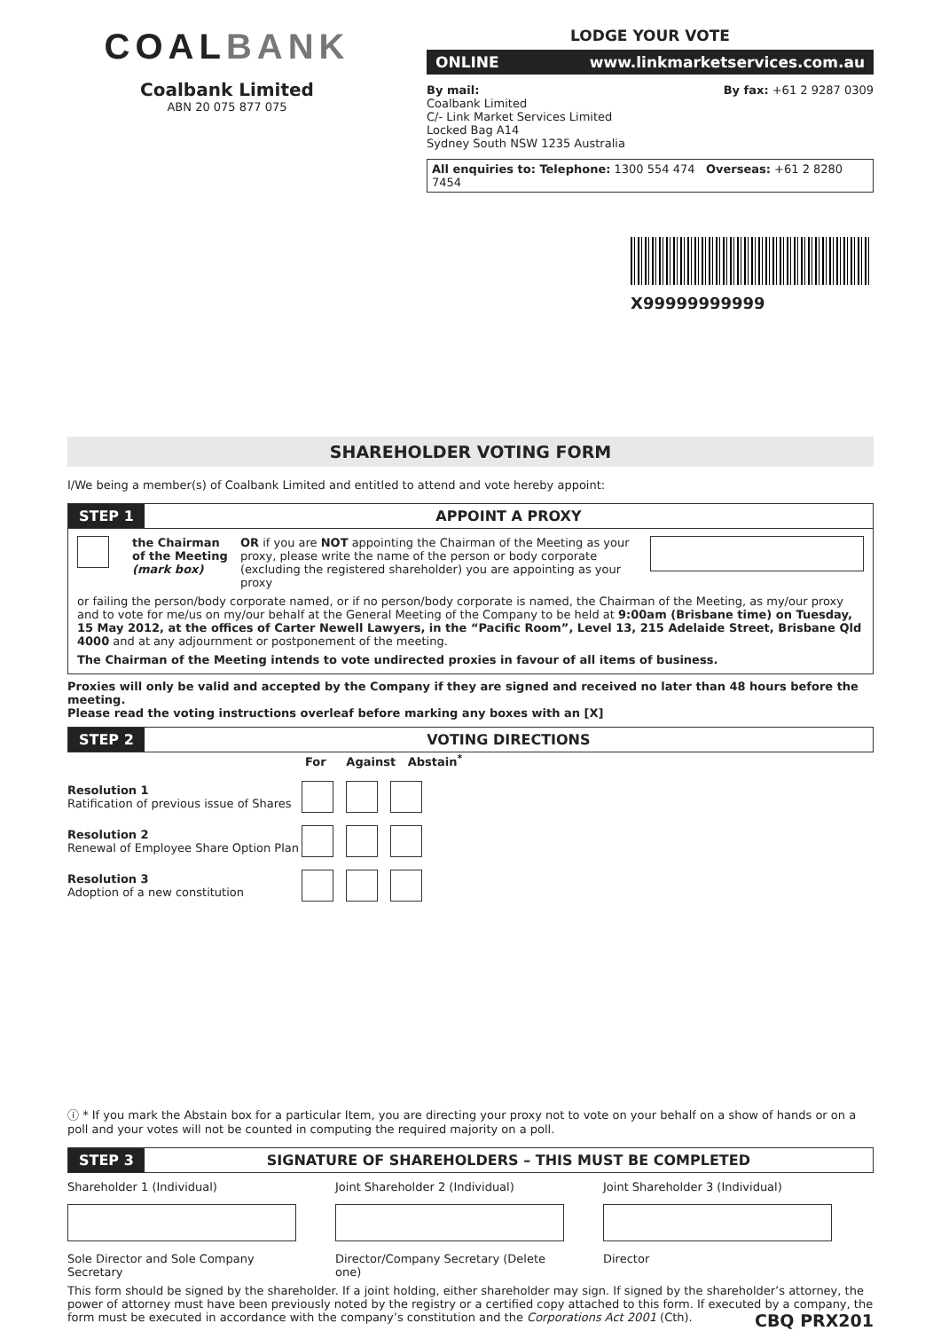COALBANK
Coalbank Limited
ABN 20 075 877 075
LODGE YOUR VOTE
ONLINE www.linkmarketservices.com.au
By mail:
Coalbank Limited
C/- Link Market Services Limited
Locked Bag A14
Sydney South NSW 1235 Australia
By fax: +61 2 9287 0309
All enquiries to: Telephone: 1300 554 474 Overseas: +61 2 8280 7454
X99999999999
SHAREHOLDER VOTING FORM
I/We being a member(s) of Coalbank Limited and entitled to attend and vote hereby appoint:
STEP 1 APPOINT A PROXY
the Chairman of the Meeting (mark box)
OR if you are NOT appointing the Chairman of the Meeting as your proxy, please write the name of the person or body corporate (excluding the registered shareholder) you are appointing as your proxy
or failing the person/body corporate named, or if no person/body corporate is named, the Chairman of the Meeting, as my/our proxy and to vote for me/us on my/our behalf at the General Meeting of the Company to be held at 9:00am (Brisbane time) on Tuesday, 15 May 2012, at the offices of Carter Newell Lawyers, in the “Pacific Room”, Level 13, 215 Adelaide Street, Brisbane Qld 4000 and at any adjournment or postponement of the meeting.
The Chairman of the Meeting intends to vote undirected proxies in favour of all items of business.
Proxies will only be valid and accepted by the Company if they are signed and received no later than 48 hours before the meeting.
Please read the voting instructions overleaf before marking any boxes with an [X]
STEP 2 VOTING DIRECTIONS
For Against Abstain<sup>*</sup>
Resolution 1
Ratification of previous issue of Shares
Resolution 2
Renewal of Employee Share Option Plan
Resolution 3
Adoption of a new constitution
ⓘ * If you mark the Abstain box for a particular Item, you are directing your proxy not to vote on your behalf on a show of hands or on a poll and your votes will not be counted in computing the required majority on a poll.
STEP 3 SIGNATURE OF SHAREHOLDERS – THIS MUST BE COMPLETED
Shareholder 1 (Individual)
Sole Director and Sole Company Secretary
Joint Shareholder 2 (Individual)
Director/Company Secretary (Delete one)
Joint Shareholder 3 (Individual)
Director
This form should be signed by the shareholder. If a joint holding, either shareholder may sign. If signed by the shareholder’s attorney, the power of attorney must have been previously noted by the registry or a certified copy attached to this form. If executed by a company, the form must be executed in accordance with the company’s constitution and the Corporations Act 2001 (Cth). CBQ PRX201